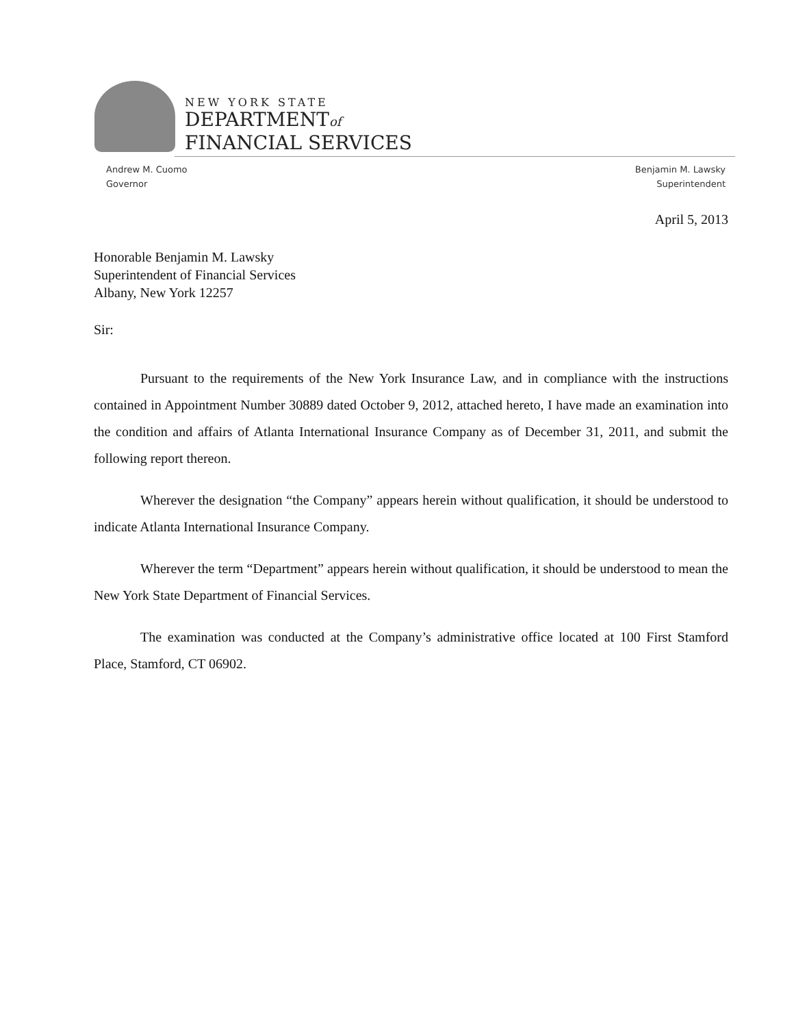NEW YORK STATE
DEPARTMENTof
FINANCIAL SERVICES
Andrew M. Cuomo
Governor
Benjamin M. Lawsky
Superintendent
April 5, 2013
Honorable Benjamin M. Lawsky
Superintendent of Financial Services
Albany, New York 12257
Sir:
Pursuant to the requirements of the New York Insurance Law, and in compliance with the instructions contained in Appointment Number 30889 dated October 9, 2012, attached hereto, I have made an examination into the condition and affairs of Atlanta International Insurance Company as of December 31, 2011, and submit the following report thereon.
Wherever the designation “the Company” appears herein without qualification, it should be understood to indicate Atlanta International Insurance Company.
Wherever the term “Department” appears herein without qualification, it should be understood to mean the New York State Department of Financial Services.
The examination was conducted at the Company’s administrative office located at 100 First Stamford Place, Stamford, CT 06902.